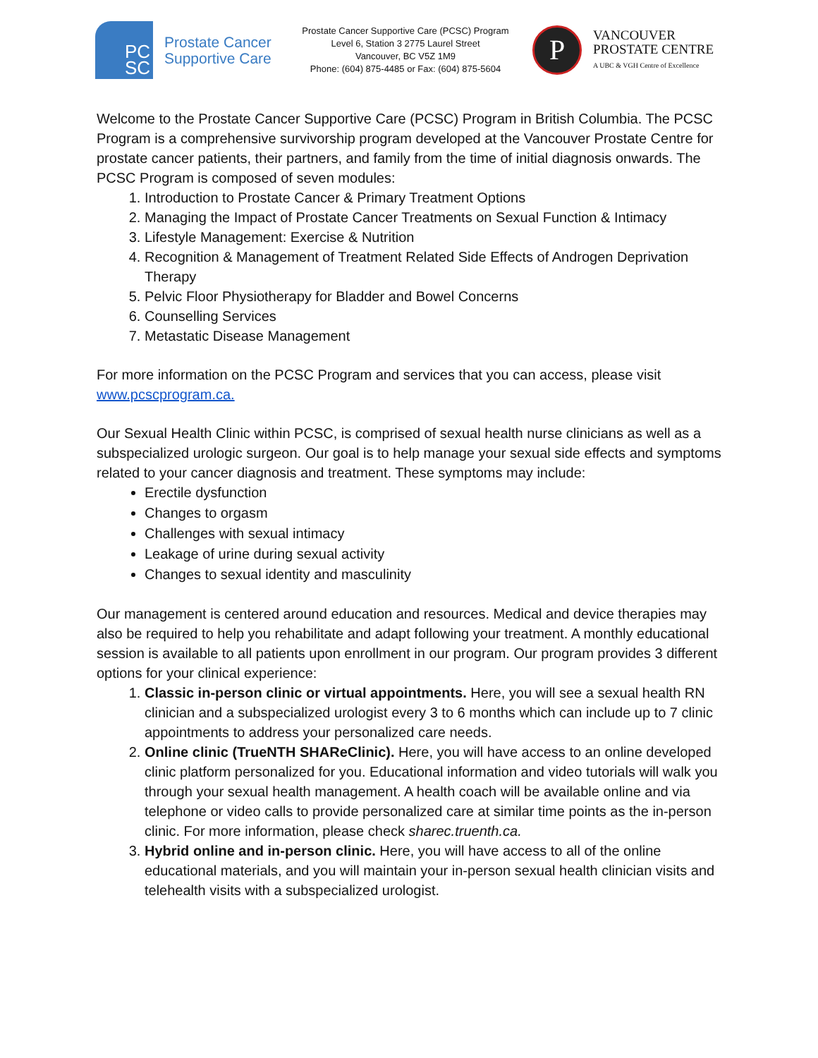PC
SC
Prostate Cancer
Supportive Care
Prostate Cancer Supportive Care (PCSC) Program
Level 6, Station 3 2775 Laurel Street
Vancouver, BC V5Z 1M9
Phone: (604) 875-4485 or Fax: (604) 875-5604
P
VANCOUVER
PROSTATE CENTRE
A UBC & VGH Centre of Excellence
Welcome to the Prostate Cancer Supportive Care (PCSC) Program in British Columbia. The PCSC Program is a comprehensive survivorship program developed at the Vancouver Prostate Centre for prostate cancer patients, their partners, and family from the time of initial diagnosis onwards. The PCSC Program is composed of seven modules:
1. Introduction to Prostate Cancer & Primary Treatment Options
2. Managing the Impact of Prostate Cancer Treatments on Sexual Function & Intimacy
3. Lifestyle Management: Exercise & Nutrition
4. Recognition & Management of Treatment Related Side Effects of Androgen Deprivation Therapy
5. Pelvic Floor Physiotherapy for Bladder and Bowel Concerns
6. Counselling Services
7. Metastatic Disease Management
For more information on the PCSC Program and services that you can access, please visit www.pcscprogram.ca.
Our Sexual Health Clinic within PCSC, is comprised of sexual health nurse clinicians as well as a subspecialized urologic surgeon. Our goal is to help manage your sexual side effects and symptoms related to your cancer diagnosis and treatment. These symptoms may include:
Erectile dysfunction
Changes to orgasm
Challenges with sexual intimacy
Leakage of urine during sexual activity
Changes to sexual identity and masculinity
Our management is centered around education and resources. Medical and device therapies may also be required to help you rehabilitate and adapt following your treatment. A monthly educational session is available to all patients upon enrollment in our program. Our program provides 3 different options for your clinical experience:
1. Classic in-person clinic or virtual appointments. Here, you will see a sexual health RN clinician and a subspecialized urologist every 3 to 6 months which can include up to 7 clinic appointments to address your personalized care needs.
2. Online clinic (TrueNTH SHAReClinic). Here, you will have access to an online developed clinic platform personalized for you. Educational information and video tutorials will walk you through your sexual health management. A health coach will be available online and via telephone or video calls to provide personalized care at similar time points as the in-person clinic. For more information, please check sharec.truenth.ca.
3. Hybrid online and in-person clinic. Here, you will have access to all of the online educational materials, and you will maintain your in-person sexual health clinician visits and telehealth visits with a subspecialized urologist.